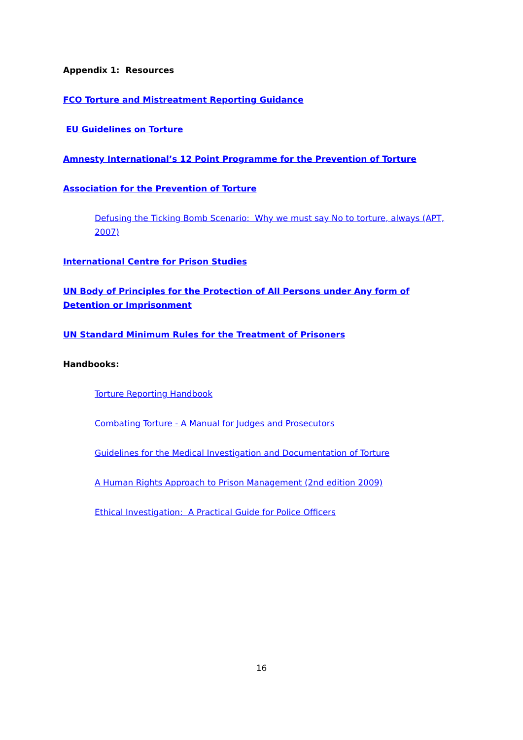Appendix 1: Resources
FCO Torture and Mistreatment Reporting Guidance
EU Guidelines on Torture
Amnesty International’s 12 Point Programme for the Prevention of Torture
Association for the Prevention of Torture
Defusing the Ticking Bomb Scenario: Why we must say No to torture, always (APT, 2007)
International Centre for Prison Studies
UN Body of Principles for the Protection of All Persons under Any form of Detention or Imprisonment
UN Standard Minimum Rules for the Treatment of Prisoners
Handbooks:
Torture Reporting Handbook
Combating Torture - A Manual for Judges and Prosecutors
Guidelines for the Medical Investigation and Documentation of Torture
A Human Rights Approach to Prison Management (2nd edition 2009)
Ethical Investigation: A Practical Guide for Police Officers
16